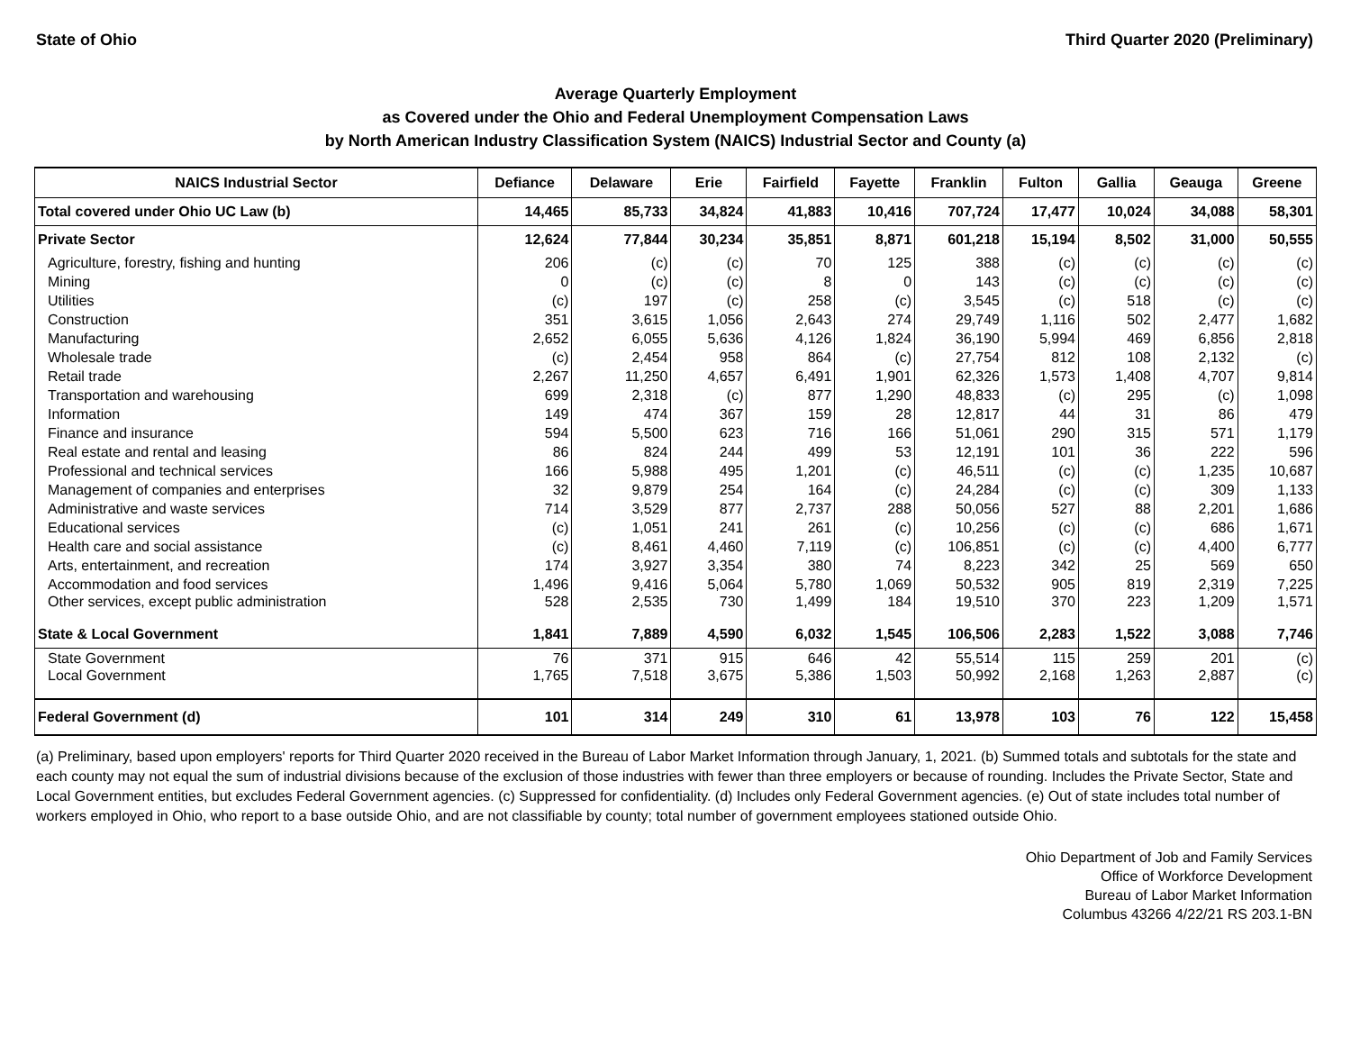State of Ohio Third Quarter 2020 (Preliminary)
Average Quarterly Employment
as Covered under the Ohio and Federal Unemployment Compensation Laws
by North American Industry Classification System (NAICS) Industrial Sector and County (a)
| NAICS Industrial Sector | Defiance | Delaware | Erie | Fairfield | Fayette | Franklin | Fulton | Gallia | Geauga | Greene |
| --- | --- | --- | --- | --- | --- | --- | --- | --- | --- | --- |
| Total covered under Ohio UC Law (b) | 14,465 | 85,733 | 34,824 | 41,883 | 10,416 | 707,724 | 17,477 | 10,024 | 34,088 | 58,301 |
| Private Sector | 12,624 | 77,844 | 30,234 | 35,851 | 8,871 | 601,218 | 15,194 | 8,502 | 31,000 | 50,555 |
| Agriculture, forestry, fishing and hunting | 206 | (c) | (c) | 70 | 125 | 388 | (c) | (c) | (c) | (c) |
| Mining | 0 | (c) | (c) | 8 | 0 | 143 | (c) | (c) | (c) | (c) |
| Utilities | (c) | 197 | (c) | 258 | (c) | 3,545 | (c) | 518 | (c) | (c) |
| Construction | 351 | 3,615 | 1,056 | 2,643 | 274 | 29,749 | 1,116 | 502 | 2,477 | 1,682 |
| Manufacturing | 2,652 | 6,055 | 5,636 | 4,126 | 1,824 | 36,190 | 5,994 | 469 | 6,856 | 2,818 |
| Wholesale trade | (c) | 2,454 | 958 | 864 | (c) | 27,754 | 812 | 108 | 2,132 | (c) |
| Retail trade | 2,267 | 11,250 | 4,657 | 6,491 | 1,901 | 62,326 | 1,573 | 1,408 | 4,707 | 9,814 |
| Transportation and warehousing | 699 | 2,318 | (c) | 877 | 1,290 | 48,833 | (c) | 295 | (c) | 1,098 |
| Information | 149 | 474 | 367 | 159 | 28 | 12,817 | 44 | 31 | 86 | 479 |
| Finance and insurance | 594 | 5,500 | 623 | 716 | 166 | 51,061 | 290 | 315 | 571 | 1,179 |
| Real estate and rental and leasing | 86 | 824 | 244 | 499 | 53 | 12,191 | 101 | 36 | 222 | 596 |
| Professional and technical services | 166 | 5,988 | 495 | 1,201 | (c) | 46,511 | (c) | (c) | 1,235 | 10,687 |
| Management of companies and enterprises | 32 | 9,879 | 254 | 164 | (c) | 24,284 | (c) | (c) | 309 | 1,133 |
| Administrative and waste services | 714 | 3,529 | 877 | 2,737 | 288 | 50,056 | 527 | 88 | 2,201 | 1,686 |
| Educational services | (c) | 1,051 | 241 | 261 | (c) | 10,256 | (c) | (c) | 686 | 1,671 |
| Health care and social assistance | (c) | 8,461 | 4,460 | 7,119 | (c) | 106,851 | (c) | (c) | 4,400 | 6,777 |
| Arts, entertainment, and recreation | 174 | 3,927 | 3,354 | 380 | 74 | 8,223 | 342 | 25 | 569 | 650 |
| Accommodation and food services | 1,496 | 9,416 | 5,064 | 5,780 | 1,069 | 50,532 | 905 | 819 | 2,319 | 7,225 |
| Other services, except public administration | 528 | 2,535 | 730 | 1,499 | 184 | 19,510 | 370 | 223 | 1,209 | 1,571 |
| State & Local Government | 1,841 | 7,889 | 4,590 | 6,032 | 1,545 | 106,506 | 2,283 | 1,522 | 3,088 | 7,746 |
| State Government | 76 | 371 | 915 | 646 | 42 | 55,514 | 115 | 259 | 201 | (c) |
| Local Government | 1,765 | 7,518 | 3,675 | 5,386 | 1,503 | 50,992 | 2,168 | 1,263 | 2,887 | (c) |
| Federal Government (d) | 101 | 314 | 249 | 310 | 61 | 13,978 | 103 | 76 | 122 | 15,458 |
(a) Preliminary, based upon employers' reports for Third Quarter 2020 received in the Bureau of Labor Market Information through January, 1, 2021. (b) Summed totals and subtotals for the state and each county may not equal the sum of industrial divisions because of the exclusion of those industries with fewer than three employers or because of rounding. Includes the Private Sector, State and Local Government entities, but excludes Federal Government agencies. (c) Suppressed for confidentiality. (d) Includes only Federal Government agencies. (e) Out of state includes total number of workers employed in Ohio, who report to a base outside Ohio, and are not classifiable by county; total number of government employees stationed outside Ohio.
Ohio Department of Job and Family Services
Office of Workforce Development
Bureau of Labor Market Information
Columbus 43266 4/22/21 RS 203.1-BN